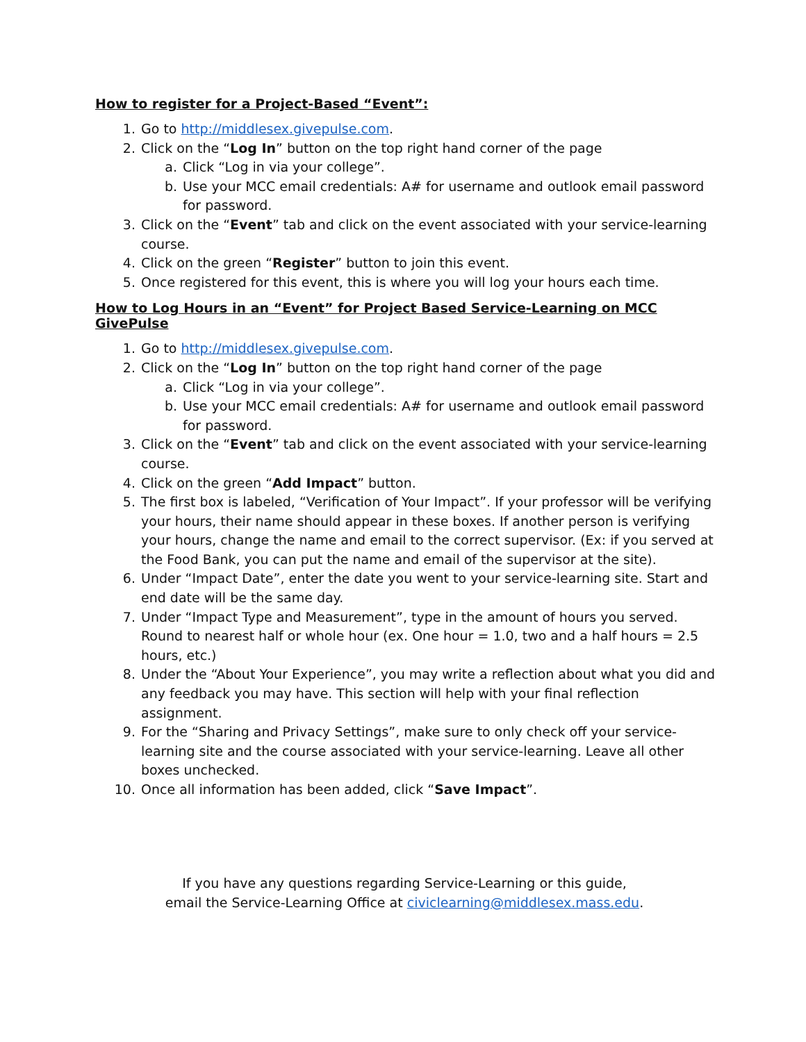How to register for a Project-Based “Event”:
1. Go to http://middlesex.givepulse.com.
2. Click on the “Log In” button on the top right hand corner of the page
a. Click “Log in via your college”.
b. Use your MCC email credentials: A# for username and outlook email password for password.
3. Click on the “Event” tab and click on the event associated with your service-learning course.
4. Click on the green “Register” button to join this event.
5. Once registered for this event, this is where you will log your hours each time.
How to Log Hours in an “Event” for Project Based Service-Learning on MCC GivePulse
1. Go to http://middlesex.givepulse.com.
2. Click on the “Log In” button on the top right hand corner of the page
a. Click “Log in via your college”.
b. Use your MCC email credentials: A# for username and outlook email password for password.
3. Click on the “Event” tab and click on the event associated with your service-learning course.
4. Click on the green “Add Impact” button.
5. The first box is labeled, “Verification of Your Impact”. If your professor will be verifying your hours, their name should appear in these boxes. If another person is verifying your hours, change the name and email to the correct supervisor. (Ex: if you served at the Food Bank, you can put the name and email of the supervisor at the site).
6. Under “Impact Date”, enter the date you went to your service-learning site. Start and end date will be the same day.
7. Under “Impact Type and Measurement”, type in the amount of hours you served. Round to nearest half or whole hour (ex. One hour = 1.0, two and a half hours = 2.5 hours, etc.)
8. Under the “About Your Experience”, you may write a reflection about what you did and any feedback you may have. This section will help with your final reflection assignment.
9. For the “Sharing and Privacy Settings”, make sure to only check off your service-learning site and the course associated with your service-learning. Leave all other boxes unchecked.
10. Once all information has been added, click “Save Impact”.
If you have any questions regarding Service-Learning or this guide,
email the Service-Learning Office at civiclearning@middlesex.mass.edu.